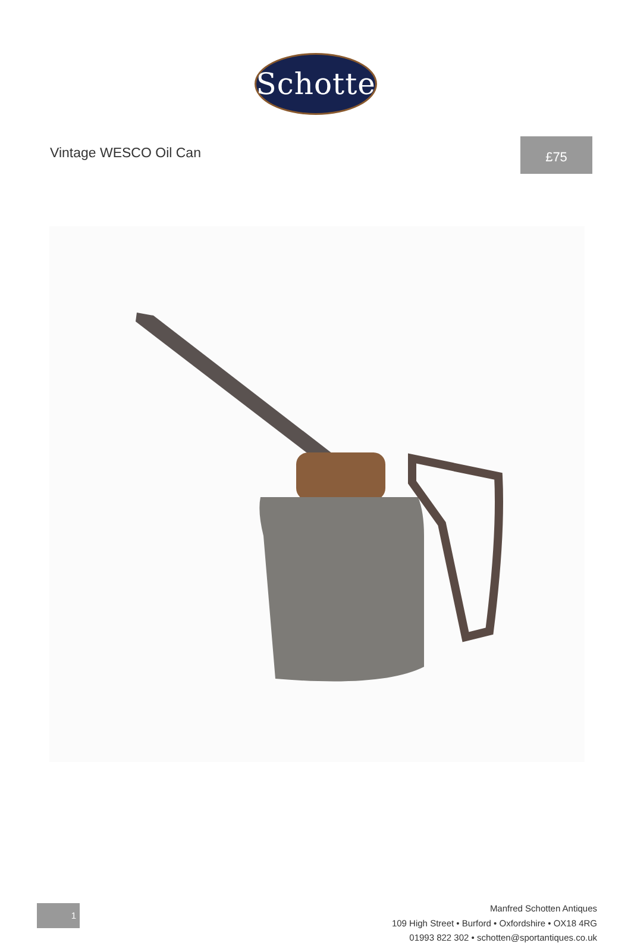Schotten
Vintage WESCO Oil Can
£75
1
Manfred Schotten Antiques
109 High Street • Burford • Oxfordshire • OX18 4RG
01993 822 302 • schotten@sportantiques.co.uk